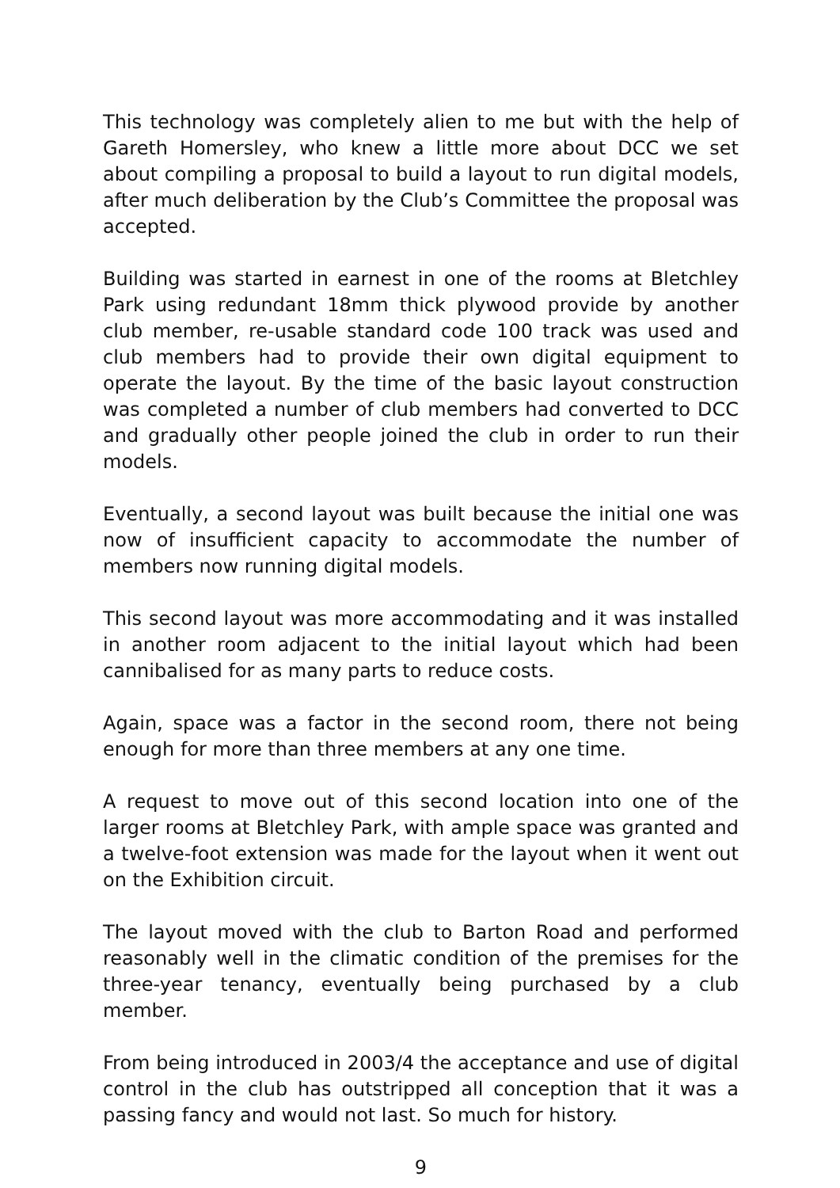This technology was completely alien to me but with the help of Gareth Homersley, who knew a little more about DCC we set about compiling a proposal to build a layout to run digital models, after much deliberation by the Club’s Committee the proposal was accepted.
Building was started in earnest in one of the rooms at Bletchley Park using redundant 18mm thick plywood provide by another club member, re-usable standard code 100 track was used and club members had to provide their own digital equipment to operate the layout. By the time of the basic layout construction was completed a number of club members had converted to DCC and gradually other people joined the club in order to run their models.
Eventually, a second layout was built because the initial one was now of insufficient capacity to accommodate the number of members now running digital models.
This second layout was more accommodating and it was installed in another room adjacent to the initial layout which had been cannibalised for as many parts to reduce costs.
Again, space was a factor in the second room, there not being enough for more than three members at any one time.
A request to move out of this second location into one of the larger rooms at Bletchley Park, with ample space was granted and a twelve-foot extension was made for the layout when it went out on the Exhibition circuit.
The layout moved with the club to Barton Road and performed reasonably well in the climatic condition of the premises for the three-year tenancy, eventually being purchased by a club member.
From being introduced in 2003/4 the acceptance and use of digital control in the club has outstripped all conception that it was a passing fancy and would not last. So much for history.
9